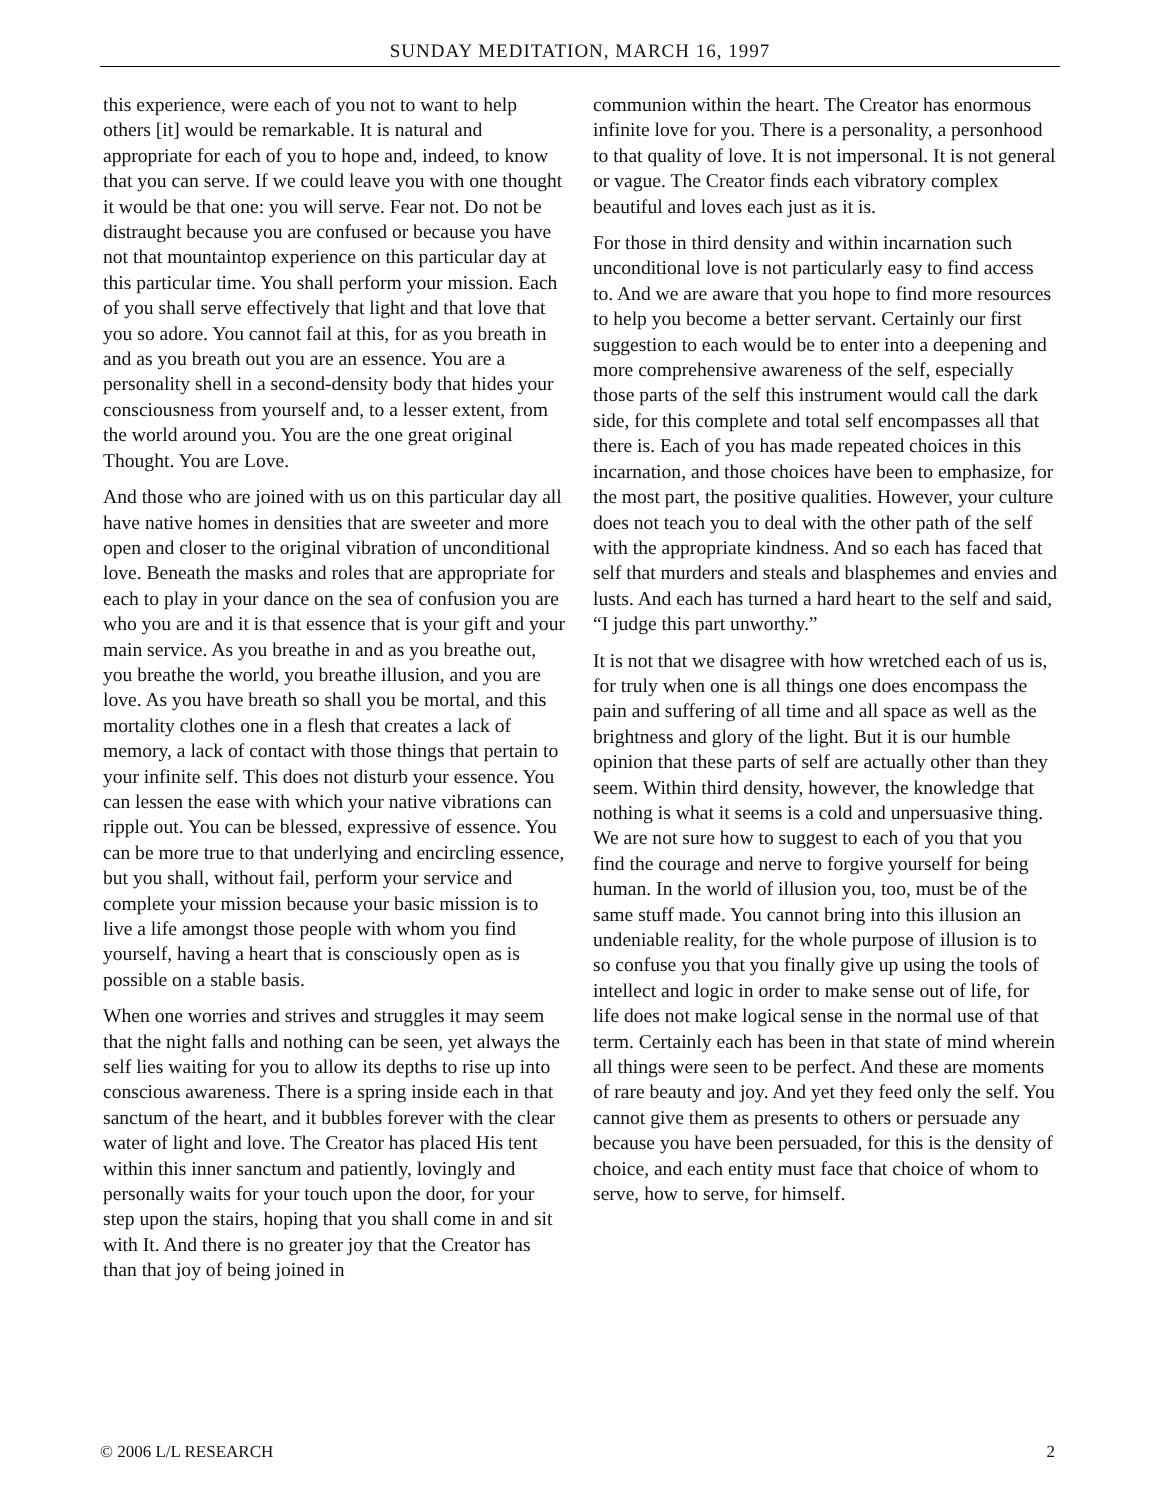SUNDAY MEDITATION, MARCH 16, 1997
this experience, were each of you not to want to help others [it] would be remarkable. It is natural and appropriate for each of you to hope and, indeed, to know that you can serve. If we could leave you with one thought it would be that one: you will serve. Fear not. Do not be distraught because you are confused or because you have not that mountaintop experience on this particular day at this particular time. You shall perform your mission. Each of you shall serve effectively that light and that love that you so adore. You cannot fail at this, for as you breath in and as you breath out you are an essence. You are a personality shell in a second-density body that hides your consciousness from yourself and, to a lesser extent, from the world around you. You are the one great original Thought. You are Love.
And those who are joined with us on this particular day all have native homes in densities that are sweeter and more open and closer to the original vibration of unconditional love. Beneath the masks and roles that are appropriate for each to play in your dance on the sea of confusion you are who you are and it is that essence that is your gift and your main service. As you breathe in and as you breathe out, you breathe the world, you breathe illusion, and you are love. As you have breath so shall you be mortal, and this mortality clothes one in a flesh that creates a lack of memory, a lack of contact with those things that pertain to your infinite self. This does not disturb your essence. You can lessen the ease with which your native vibrations can ripple out. You can be blessed, expressive of essence. You can be more true to that underlying and encircling essence, but you shall, without fail, perform your service and complete your mission because your basic mission is to live a life amongst those people with whom you find yourself, having a heart that is consciously open as is possible on a stable basis.
When one worries and strives and struggles it may seem that the night falls and nothing can be seen, yet always the self lies waiting for you to allow its depths to rise up into conscious awareness. There is a spring inside each in that sanctum of the heart, and it bubbles forever with the clear water of light and love. The Creator has placed His tent within this inner sanctum and patiently, lovingly and personally waits for your touch upon the door, for your step upon the stairs, hoping that you shall come in and sit with It. And there is no greater joy that the Creator has than that joy of being joined in
communion within the heart. The Creator has enormous infinite love for you. There is a personality, a personhood to that quality of love. It is not impersonal. It is not general or vague. The Creator finds each vibratory complex beautiful and loves each just as it is.
For those in third density and within incarnation such unconditional love is not particularly easy to find access to. And we are aware that you hope to find more resources to help you become a better servant. Certainly our first suggestion to each would be to enter into a deepening and more comprehensive awareness of the self, especially those parts of the self this instrument would call the dark side, for this complete and total self encompasses all that there is. Each of you has made repeated choices in this incarnation, and those choices have been to emphasize, for the most part, the positive qualities. However, your culture does not teach you to deal with the other path of the self with the appropriate kindness. And so each has faced that self that murders and steals and blasphemes and envies and lusts. And each has turned a hard heart to the self and said, “I judge this part unworthy.”
It is not that we disagree with how wretched each of us is, for truly when one is all things one does encompass the pain and suffering of all time and all space as well as the brightness and glory of the light. But it is our humble opinion that these parts of self are actually other than they seem. Within third density, however, the knowledge that nothing is what it seems is a cold and unpersuasive thing. We are not sure how to suggest to each of you that you find the courage and nerve to forgive yourself for being human. In the world of illusion you, too, must be of the same stuff made. You cannot bring into this illusion an undeniable reality, for the whole purpose of illusion is to so confuse you that you finally give up using the tools of intellect and logic in order to make sense out of life, for life does not make logical sense in the normal use of that term. Certainly each has been in that state of mind wherein all things were seen to be perfect. And these are moments of rare beauty and joy. And yet they feed only the self. You cannot give them as presents to others or persuade any because you have been persuaded, for this is the density of choice, and each entity must face that choice of whom to serve, how to serve, for himself.
© 2006 L/L RESEARCH 2